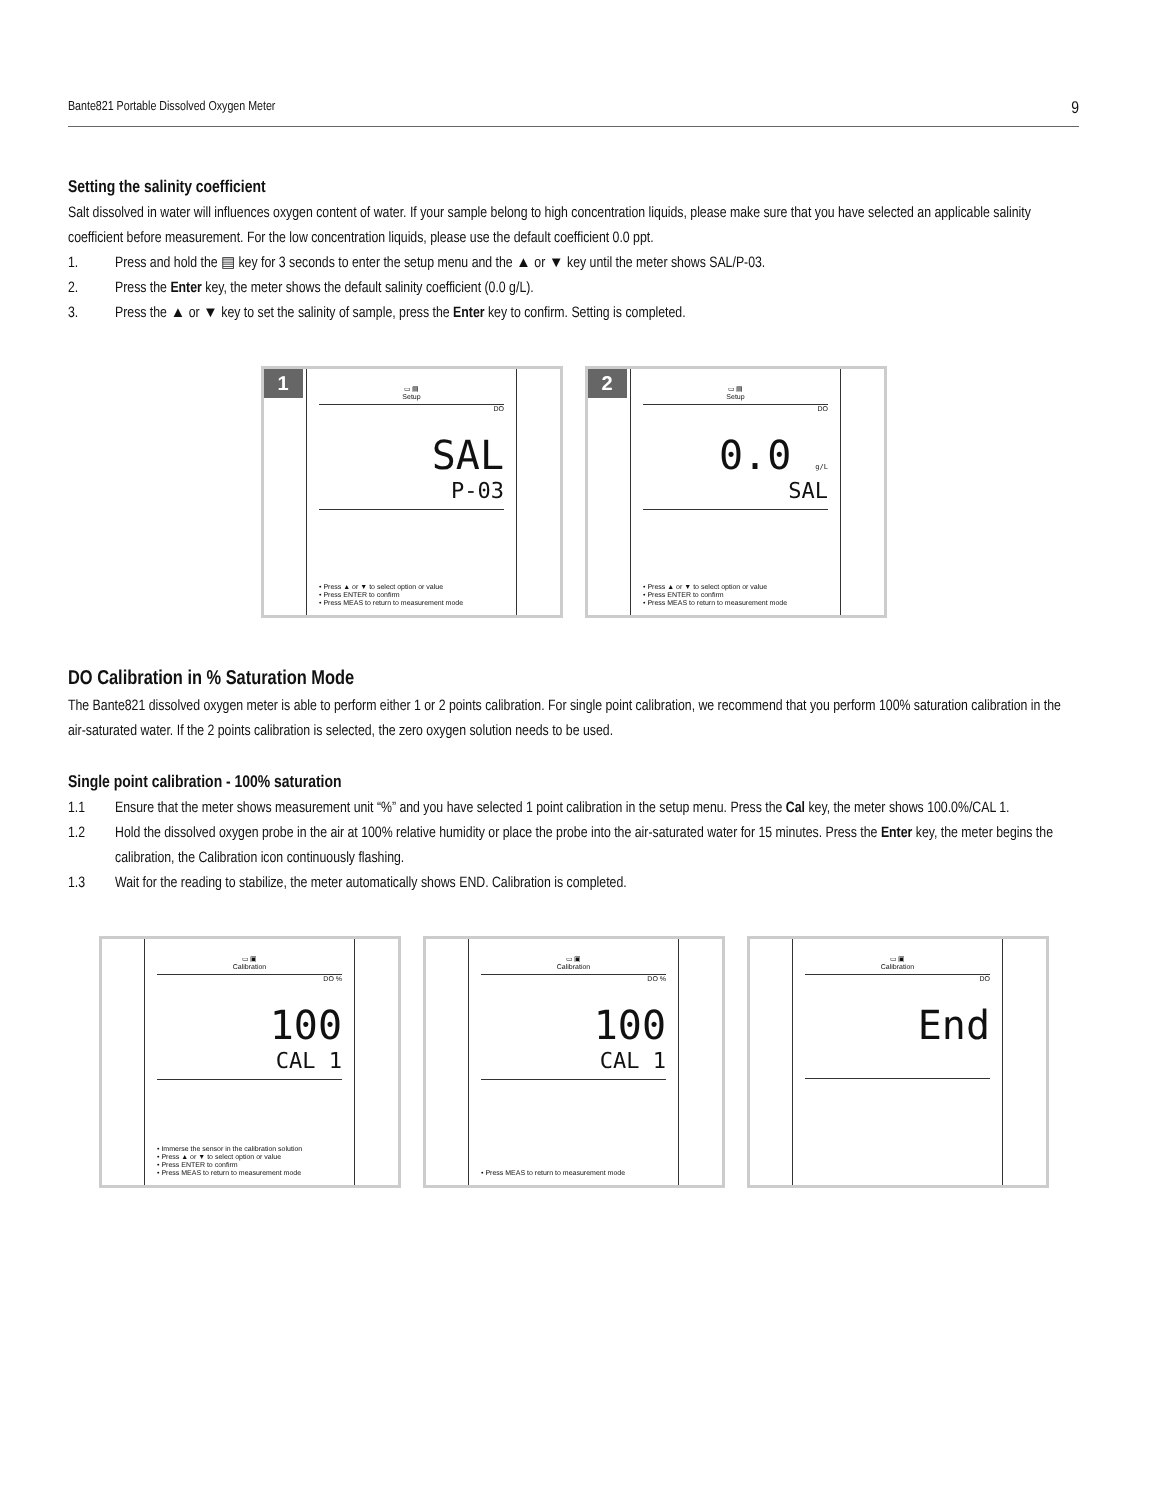Bante821 Portable Dissolved Oxygen Meter 9
Setting the salinity coefficient
Salt dissolved in water will influences oxygen content of water. If your sample belong to high concentration liquids, please make sure that you have selected an applicable salinity coefficient before measurement. For the low concentration liquids, please use the default coefficient 0.0 ppt.
1. Press and hold the ▤ key for 3 seconds to enter the setup menu and the ▲ or ▼ key until the meter shows SAL/P-03.
2. Press the Enter key, the meter shows the default salinity coefficient (0.0 g/L).
3. Press the ▲ or ▼ key to set the salinity of sample, press the Enter key to confirm. Setting is completed.
1
▭ ▤
Setup
DO
SAL
P-03
• Press ▲ or ▼ to select option or value
• Press ENTER to confirm
• Press MEAS to return to measurement mode
2
▭ ▤
Setup
DO
0.0 g/L
SAL
• Press ▲ or ▼ to select option or value
• Press ENTER to confirm
• Press MEAS to return to measurement mode
DO Calibration in % Saturation Mode
The Bante821 dissolved oxygen meter is able to perform either 1 or 2 points calibration. For single point calibration, we recommend that you perform 100% saturation calibration in the air-saturated water. If the 2 points calibration is selected, the zero oxygen solution needs to be used.
Single point calibration - 100% saturation
1.1 Ensure that the meter shows measurement unit “%” and you have selected 1 point calibration in the setup menu. Press the Cal key, the meter shows 100.0%/CAL 1.
1.2 Hold the dissolved oxygen probe in the air at 100% relative humidity or place the probe into the air-saturated water for 15 minutes. Press the Enter key, the meter begins the calibration, the Calibration icon continuously flashing.
1.3 Wait for the reading to stabilize, the meter automatically shows END. Calibration is completed.
▭ ▣
Calibration
DO %
100
CAL 1
• Immerse the sensor in the calibration solution
• Press ▲ or ▼ to select option or value
• Press ENTER to confirm
• Press MEAS to return to measurement mode
▭ ▣
Calibration
DO %
100
CAL 1
• Press MEAS to return to measurement mode
▭ ▣
Calibration
DO
End